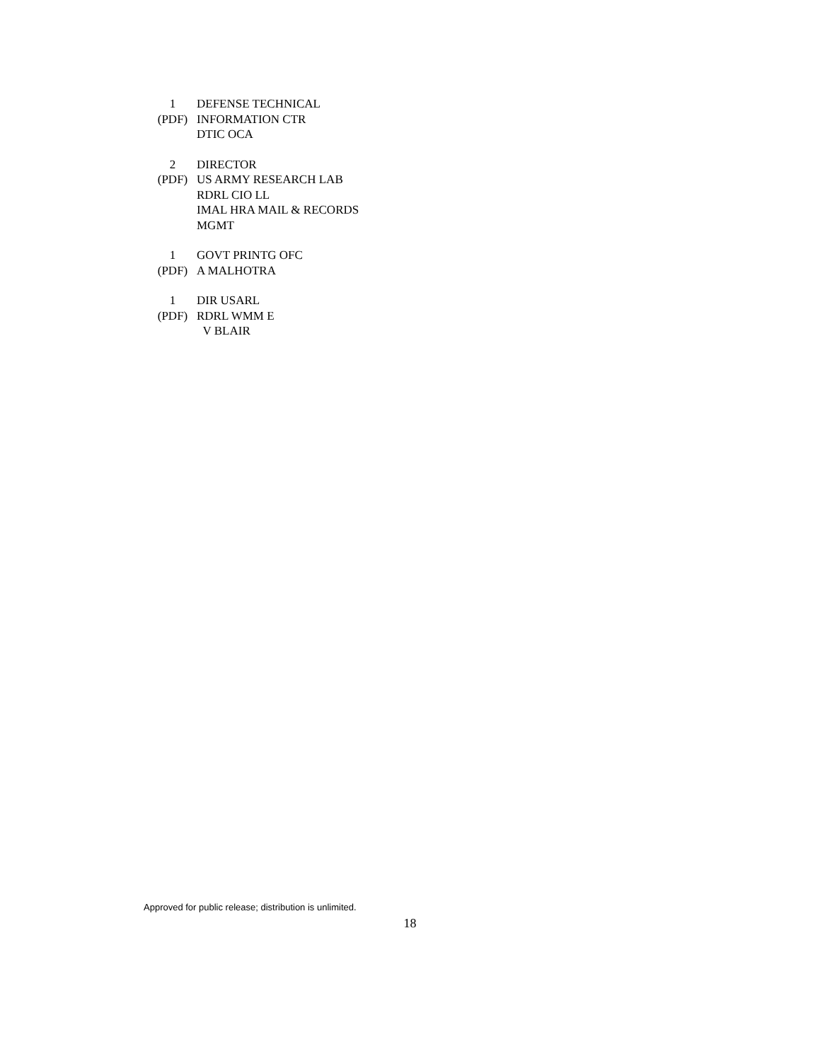1
(PDF)
DEFENSE TECHNICAL
INFORMATION CTR
DTIC OCA
2
(PDF)
DIRECTOR
US ARMY RESEARCH LAB
RDRL CIO LL
IMAL HRA MAIL & RECORDS
MGMT
1
(PDF)
GOVT PRINTG OFC
A MALHOTRA
1
(PDF)
DIR USARL
RDRL WMM E
V BLAIR
Approved for public release; distribution is unlimited.
18